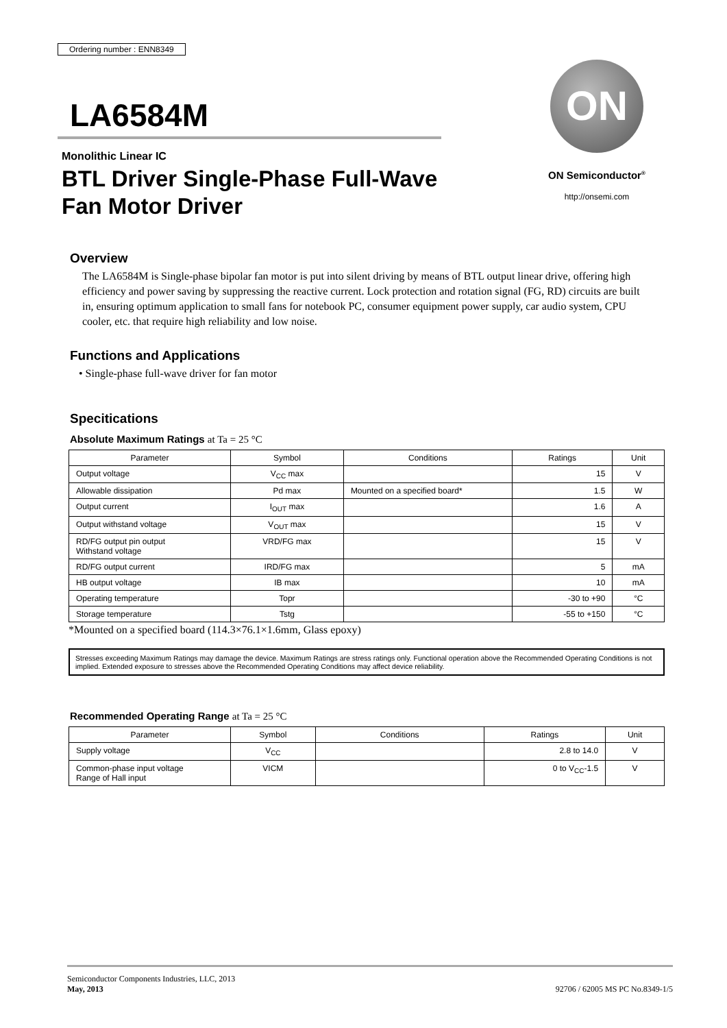Ordering number : ENN8349
LA6584M
Monolithic Linear IC
BTL Driver Single-Phase Full-Wave
Fan Motor Driver
ON
ON Semiconductor<sup>®</sup>
http://onsemi.com
Overview
The LA6584M is Single-phase bipolar fan motor is put into silent driving by means of BTL output linear drive, offering high efficiency and power saving by suppressing the reactive current. Lock protection and rotation signal (FG, RD) circuits are built in, ensuring optimum application to small fans for notebook PC, consumer equipment power supply, car audio system, CPU cooler, etc. that require high reliability and low noise.
Functions and Applications
• Single-phase full-wave driver for fan motor
Specitications
Absolute Maximum Ratings at Ta = 25 °C
| Parameter | Symbol | Conditions | Ratings | Unit |
| --- | --- | --- | --- | --- |
| Output voltage | V<sub>CC</sub> max | | 15 | V |
| Allowable dissipation | Pd max | Mounted on a specified board* | 1.5 | W |
| Output current | I<sub>OUT</sub> max | | 1.6 | A |
| Output withstand voltage | V<sub>OUT</sub> max | | 15 | V |
| RD/FG output pin output Withstand voltage | VRD/FG max | | 15 | V |
| RD/FG output current | IRD/FG max | | 5 | mA |
| HB output voltage | IB max | | 10 | mA |
| Operating temperature | Topr | | -30 to +90 | °C |
| Storage temperature | Tstg | | -55 to +150 | °C |
*Mounted on a specified board (114.3×76.1×1.6mm, Glass epoxy)
Stresses exceeding Maximum Ratings may damage the device. Maximum Ratings are stress ratings only. Functional operation above the Recommended Operating Conditions is not implied. Extended exposure to stresses above the Recommended Operating Conditions may affect device reliability.
Recommended Operating Range at Ta = 25 °C
| Parameter | Symbol | Conditions | Ratings | Unit |
| --- | --- | --- | --- | --- |
| Supply voltage | V<sub>CC</sub> | | 2.8 to 14.0 | V |
| Common-phase input voltage Range of Hall input | VICM | | 0 to V<sub>CC</sub>-1.5 | V |
Semiconductor Components Industries, LLC, 2013
May, 2013
92706 / 62005 MS PC No.8349-1/5